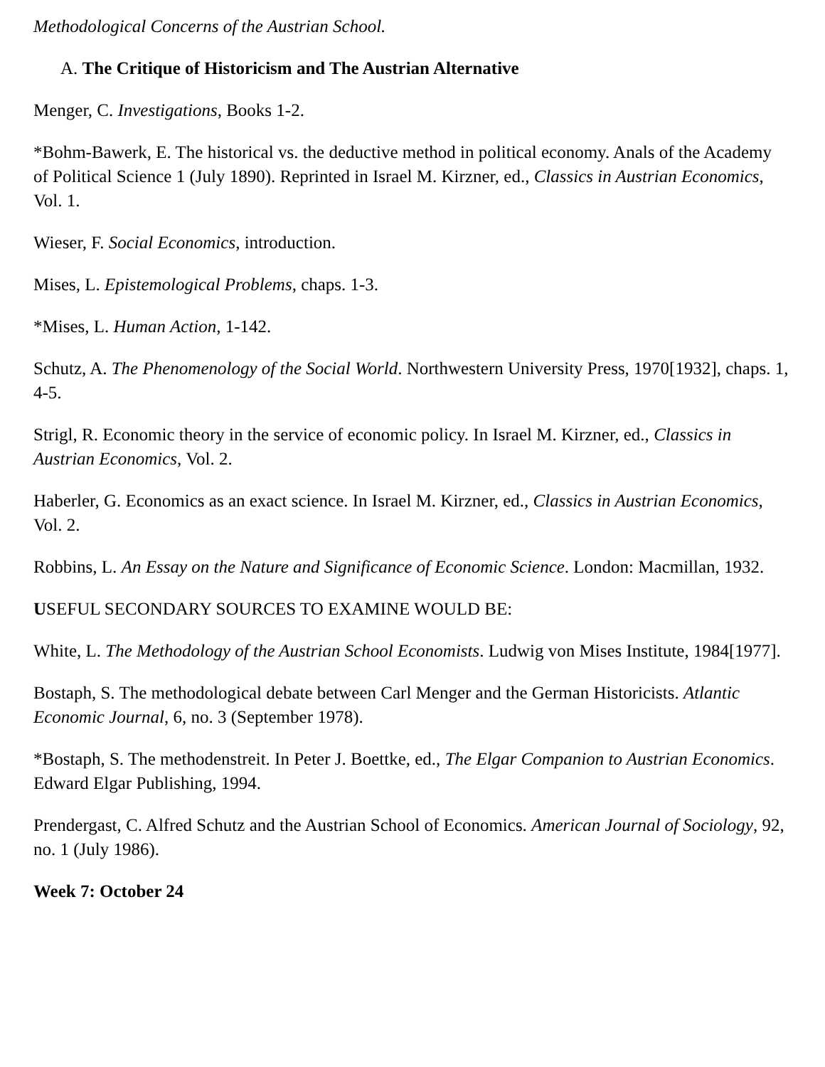Methodological Concerns of the Austrian School.
A. The Critique of Historicism and The Austrian Alternative
Menger, C. Investigations, Books 1-2.
*Bohm-Bawerk, E. The historical vs. the deductive method in political economy. Anals of the Academy of Political Science 1 (July 1890). Reprinted in Israel M. Kirzner, ed., Classics in Austrian Economics, Vol. 1.
Wieser, F. Social Economics, introduction.
Mises, L. Epistemological Problems, chaps. 1-3.
*Mises, L. Human Action, 1-142.
Schutz, A. The Phenomenology of the Social World. Northwestern University Press, 1970[1932], chaps. 1, 4-5.
Strigl, R. Economic theory in the service of economic policy. In Israel M. Kirzner, ed., Classics in Austrian Economics, Vol. 2.
Haberler, G. Economics as an exact science. In Israel M. Kirzner, ed., Classics in Austrian Economics, Vol. 2.
Robbins, L. An Essay on the Nature and Significance of Economic Science. London: Macmillan, 1932.
USEFUL SECONDARY SOURCES TO EXAMINE WOULD BE:
White, L. The Methodology of the Austrian School Economists. Ludwig von Mises Institute, 1984[1977].
Bostaph, S. The methodological debate between Carl Menger and the German Historicists. Atlantic Economic Journal, 6, no. 3 (September 1978).
*Bostaph, S. The methodenstreit. In Peter J. Boettke, ed., The Elgar Companion to Austrian Economics. Edward Elgar Publishing, 1994.
Prendergast, C. Alfred Schutz and the Austrian School of Economics. American Journal of Sociology, 92, no. 1 (July 1986).
Week 7: October 24